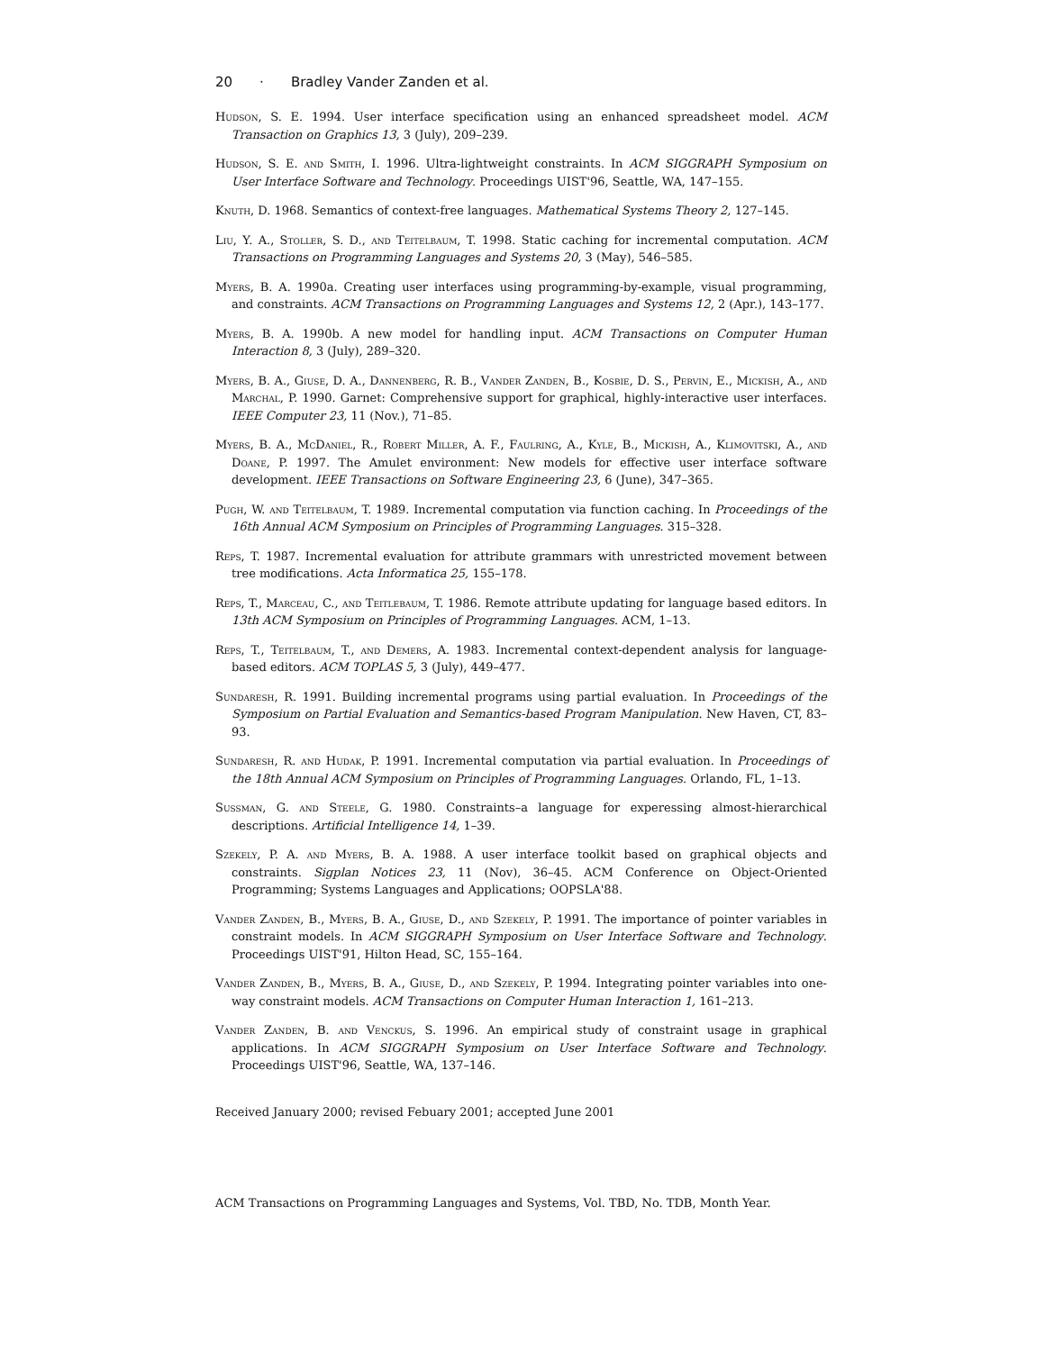20 · Bradley Vander Zanden et al.
Hudson, S. E. 1994. User interface specification using an enhanced spreadsheet model. ACM Transaction on Graphics 13, 3 (July), 209–239.
Hudson, S. E. and Smith, I. 1996. Ultra-lightweight constraints. In ACM SIGGRAPH Symposium on User Interface Software and Technology. Proceedings UIST'96, Seattle, WA, 147–155.
Knuth, D. 1968. Semantics of context-free languages. Mathematical Systems Theory 2, 127–145.
Liu, Y. A., Stoller, S. D., and Teitelbaum, T. 1998. Static caching for incremental computation. ACM Transactions on Programming Languages and Systems 20, 3 (May), 546–585.
Myers, B. A. 1990a. Creating user interfaces using programming-by-example, visual programming, and constraints. ACM Transactions on Programming Languages and Systems 12, 2 (Apr.), 143–177.
Myers, B. A. 1990b. A new model for handling input. ACM Transactions on Computer Human Interaction 8, 3 (July), 289–320.
Myers, B. A., Giuse, D. A., Dannenberg, R. B., Vander Zanden, B., Kosbie, D. S., Pervin, E., Mickish, A., and Marchal, P. 1990. Garnet: Comprehensive support for graphical, highly-interactive user interfaces. IEEE Computer 23, 11 (Nov.), 71–85.
Myers, B. A., McDaniel, R., Robert Miller, A. F., Faulring, A., Kyle, B., Mickish, A., Klimovitski, A., and Doane, P. 1997. The Amulet environment: New models for effective user interface software development. IEEE Transactions on Software Engineering 23, 6 (June), 347–365.
Pugh, W. and Teitelbaum, T. 1989. Incremental computation via function caching. In Proceedings of the 16th Annual ACM Symposium on Principles of Programming Languages. 315–328.
Reps, T. 1987. Incremental evaluation for attribute grammars with unrestricted movement between tree modifications. Acta Informatica 25, 155–178.
Reps, T., Marceau, C., and Teitlebaum, T. 1986. Remote attribute updating for language based editors. In 13th ACM Symposium on Principles of Programming Languages. ACM, 1–13.
Reps, T., Teitelbaum, T., and Demers, A. 1983. Incremental context-dependent analysis for language-based editors. ACM TOPLAS 5, 3 (July), 449–477.
Sundaresh, R. 1991. Building incremental programs using partial evaluation. In Proceedings of the Symposium on Partial Evaluation and Semantics-based Program Manipulation. New Haven, CT, 83–93.
Sundaresh, R. and Hudak, P. 1991. Incremental computation via partial evaluation. In Proceedings of the 18th Annual ACM Symposium on Principles of Programming Languages. Orlando, FL, 1–13.
Sussman, G. and Steele, G. 1980. Constraints–a language for experessing almost-hierarchical descriptions. Artificial Intelligence 14, 1–39.
Szekely, P. A. and Myers, B. A. 1988. A user interface toolkit based on graphical objects and constraints. Sigplan Notices 23, 11 (Nov), 36–45. ACM Conference on Object-Oriented Programming; Systems Languages and Applications; OOPSLA'88.
Vander Zanden, B., Myers, B. A., Giuse, D., and Szekely, P. 1991. The importance of pointer variables in constraint models. In ACM SIGGRAPH Symposium on User Interface Software and Technology. Proceedings UIST'91, Hilton Head, SC, 155–164.
Vander Zanden, B., Myers, B. A., Giuse, D., and Szekely, P. 1994. Integrating pointer variables into one-way constraint models. ACM Transactions on Computer Human Interaction 1, 161–213.
Vander Zanden, B. and Venckus, S. 1996. An empirical study of constraint usage in graphical applications. In ACM SIGGRAPH Symposium on User Interface Software and Technology. Proceedings UIST'96, Seattle, WA, 137–146.
Received January 2000; revised Febuary 2001; accepted June 2001
ACM Transactions on Programming Languages and Systems, Vol. TBD, No. TDB, Month Year.